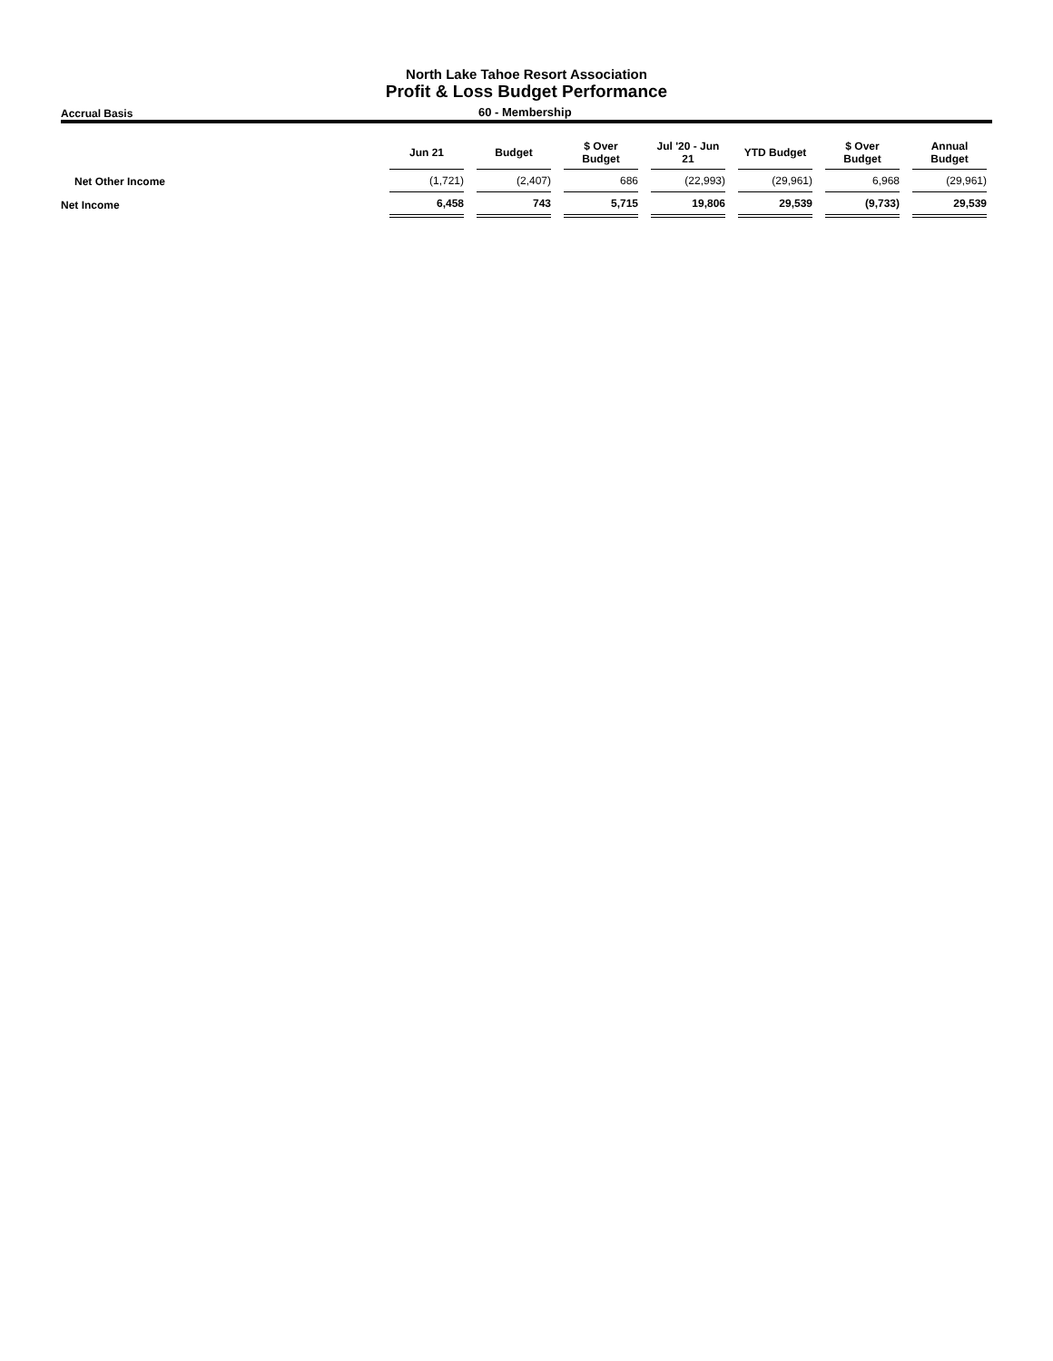North Lake Tahoe Resort Association
Profit & Loss Budget Performance
Accrual Basis 60 - Membership
| | Jun 21 | Budget | $ Over Budget | Jul '20 - Jun 21 | YTD Budget | $ Over Budget | Annual Budget |
| --- | --- | --- | --- | --- | --- | --- | --- |
| Net Other Income | (1,721) | (2,407) | 686 | (22,993) | (29,961) | 6,968 | (29,961) |
| Net Income | 6,458 | 743 | 5,715 | 19,806 | 29,539 | (9,733) | 29,539 |